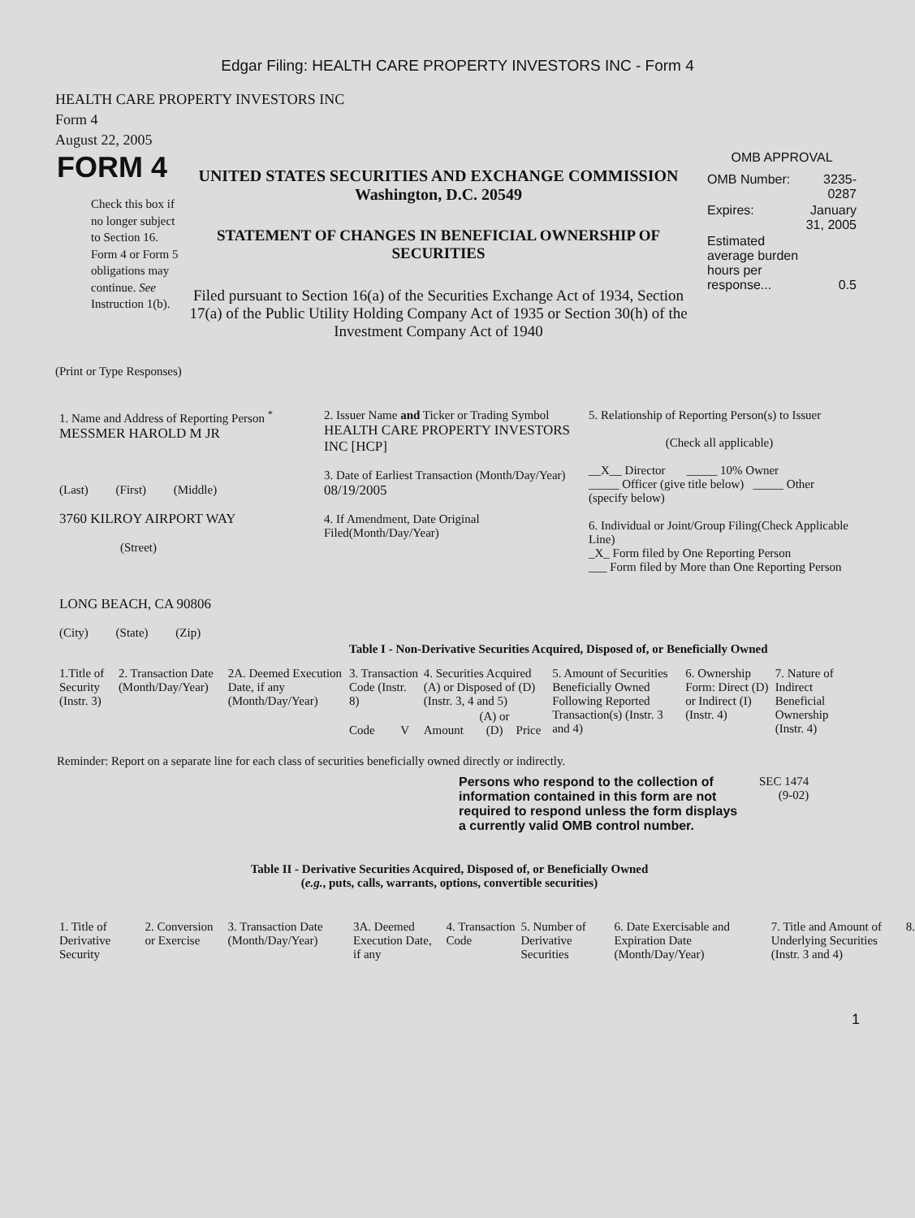Edgar Filing: HEALTH CARE PROPERTY INVESTORS INC - Form 4
HEALTH CARE PROPERTY INVESTORS INC
Form 4
August 22, 2005
FORM 4
Check this box if no longer subject to Section 16. Form 4 or Form 5 obligations may continue. See Instruction 1(b).
UNITED STATES SECURITIES AND EXCHANGE COMMISSION
Washington, D.C. 20549
STATEMENT OF CHANGES IN BENEFICIAL OWNERSHIP OF SECURITIES
Filed pursuant to Section 16(a) of the Securities Exchange Act of 1934, Section 17(a) of the Public Utility Holding Company Act of 1935 or Section 30(h) of the Investment Company Act of 1940
OMB APPROVAL
| OMB Number: | 3235-0287 |
| Expires: | January 31, 2005 |
| Estimated average burden hours per response... | 0.5 |
(Print or Type Responses)
| 1. Name and Address of Reporting Person <sup>*</sup> MESSMER HAROLD M JR (Last) (First) (Middle) 3760 KILROY AIRPORT WAY (Street) LONG BEACH, CA 90806 (City) (State) (Zip) | 2. Issuer Name and Ticker or Trading Symbol HEALTH CARE PROPERTY INVESTORS INC [HCP] 3. Date of Earliest Transaction (Month/Day/Year) 08/19/2005 4. If Amendment, Date Original Filed(Month/Day/Year) | 5. Relationship of Reporting Person(s) to Issuer (Check all applicable) __X__ Director _____ 10% Owner _____ Officer (give title below) _____ Other (specify below) 6. Individual or Joint/Group Filing(Check Applicable Line) _X_ Form filed by One Reporting Person ___ Form filed by More than One Reporting Person |
Table I - Non-Derivative Securities Acquired, Disposed of, or Beneficially Owned
| 1.Title of Security (Instr. 3) | 2. Transaction Date (Month/Day/Year) | 2A. Deemed Execution Date, if any (Month/Day/Year) | 3. Transaction Code (Instr. 8) | | 4. Securities Acquired (A) or Disposed of (D) (Instr. 3, 4 and 5) | | | 5. Amount of Securities Beneficially Owned Following Reported Transaction(s) (Instr. 3 and 4) | 6. Ownership Form: Direct (D) or Indirect (I) (Instr. 4) | 7. Nature of Indirect Beneficial Ownership (Instr. 4) |
| --- | --- | --- | --- | --- | --- | --- | --- | --- | --- | --- |
| | | | Code | V | Amount | (A) or (D) | Price | | | |
Reminder: Report on a separate line for each class of securities beneficially owned directly or indirectly.
Persons who respond to the collection of information contained in this form are not required to respond unless the form displays a currently valid OMB control number.
SEC 1474
(9-02)
Table II - Derivative Securities Acquired, Disposed of, or Beneficially Owned
(e.g., puts, calls, warrants, options, convertible securities)
| 1. Title of Derivative Security | 2. Conversion or Exercise | 3. Transaction Date (Month/Day/Year) | 3A. Deemed Execution Date, if any | 4. Transaction Code | 5. Number of Derivative Securities | 6. Date Exercisable and Expiration Date (Month/Day/Year) | 7. Title and Amount of Underlying Securities (Instr. 3 and 4) | 8. |
| --- | --- | --- | --- | --- | --- | --- | --- | --- |
1